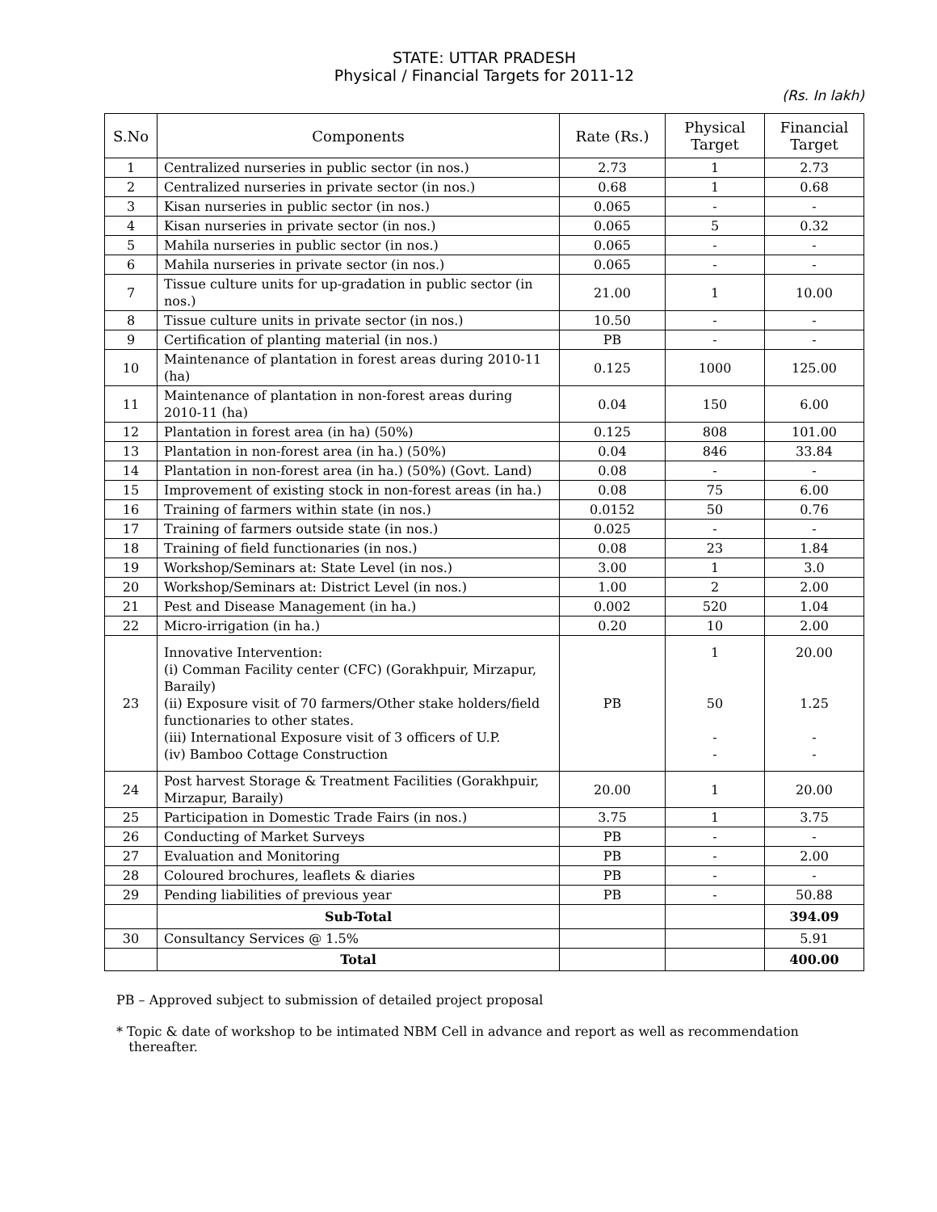STATE: UTTAR PRADESH
Physical / Financial Targets for 2011-12
(Rs. In lakh)
| S.No | Components | Rate (Rs.) | Physical Target | Financial Target |
| --- | --- | --- | --- | --- |
| 1 | Centralized nurseries in public sector (in nos.) | 2.73 | 1 | 2.73 |
| 2 | Centralized nurseries in private sector (in nos.) | 0.68 | 1 | 0.68 |
| 3 | Kisan nurseries in public sector (in nos.) | 0.065 | - | - |
| 4 | Kisan nurseries in private sector (in nos.) | 0.065 | 5 | 0.32 |
| 5 | Mahila nurseries in public sector (in nos.) | 0.065 | - | - |
| 6 | Mahila nurseries in private sector (in nos.) | 0.065 | - | - |
| 7 | Tissue culture units for up-gradation in public sector (in nos.) | 21.00 | 1 | 10.00 |
| 8 | Tissue culture units in private sector (in nos.) | 10.50 | - | - |
| 9 | Certification of planting material (in nos.) | PB | - | - |
| 10 | Maintenance of plantation in forest areas during 2010-11 (ha) | 0.125 | 1000 | 125.00 |
| 11 | Maintenance of plantation in non-forest areas during 2010-11 (ha) | 0.04 | 150 | 6.00 |
| 12 | Plantation in forest area (in ha) (50%) | 0.125 | 808 | 101.00 |
| 13 | Plantation in non-forest area (in ha.) (50%) | 0.04 | 846 | 33.84 |
| 14 | Plantation in non-forest area (in ha.) (50%) (Govt. Land) | 0.08 | - | - |
| 15 | Improvement of existing stock in non-forest areas (in ha.) | 0.08 | 75 | 6.00 |
| 16 | Training of farmers within state (in nos.) | 0.0152 | 50 | 0.76 |
| 17 | Training of farmers outside state (in nos.) | 0.025 | - | - |
| 18 | Training of field functionaries (in nos.) | 0.08 | 23 | 1.84 |
| 19 | Workshop/Seminars at: State Level (in nos.) | 3.00 | 1 | 3.0 |
| 20 | Workshop/Seminars at: District Level (in nos.) | 1.00 | 2 | 2.00 |
| 21 | Pest and Disease Management (in ha.) | 0.002 | 520 | 1.04 |
| 22 | Micro-irrigation (in ha.) | 0.20 | 10 | 2.00 |
| 23 | Innovative Intervention: (i) Comman Facility center (CFC) (Gorakhpuir, Mirzapur, Baraily) (ii) Exposure visit of 70 farmers/Other stake holders/field functionaries to other states. (iii) International Exposure visit of 3 officers of U.P. (iv) Bamboo Cottage Construction | PB | 1 50 - - | 20.00 1.25 - - |
| 24 | Post harvest Storage & Treatment Facilities (Gorakhpuir, Mirzapur, Baraily) | 20.00 | 1 | 20.00 |
| 25 | Participation in Domestic Trade Fairs (in nos.) | 3.75 | 1 | 3.75 |
| 26 | Conducting of Market Surveys | PB | - | - |
| 27 | Evaluation and Monitoring | PB | - | 2.00 |
| 28 | Coloured brochures, leaflets & diaries | PB | - | - |
| 29 | Pending liabilities of previous year | PB | - | 50.88 |
| | Sub-Total | | | 394.09 |
| 30 | Consultancy Services @ 1.5% | | | 5.91 |
| | Total | | | 400.00 |
PB – Approved subject to submission of detailed project proposal
* Topic & date of workshop to be intimated NBM Cell in advance and report as well as recommendation
thereafter.